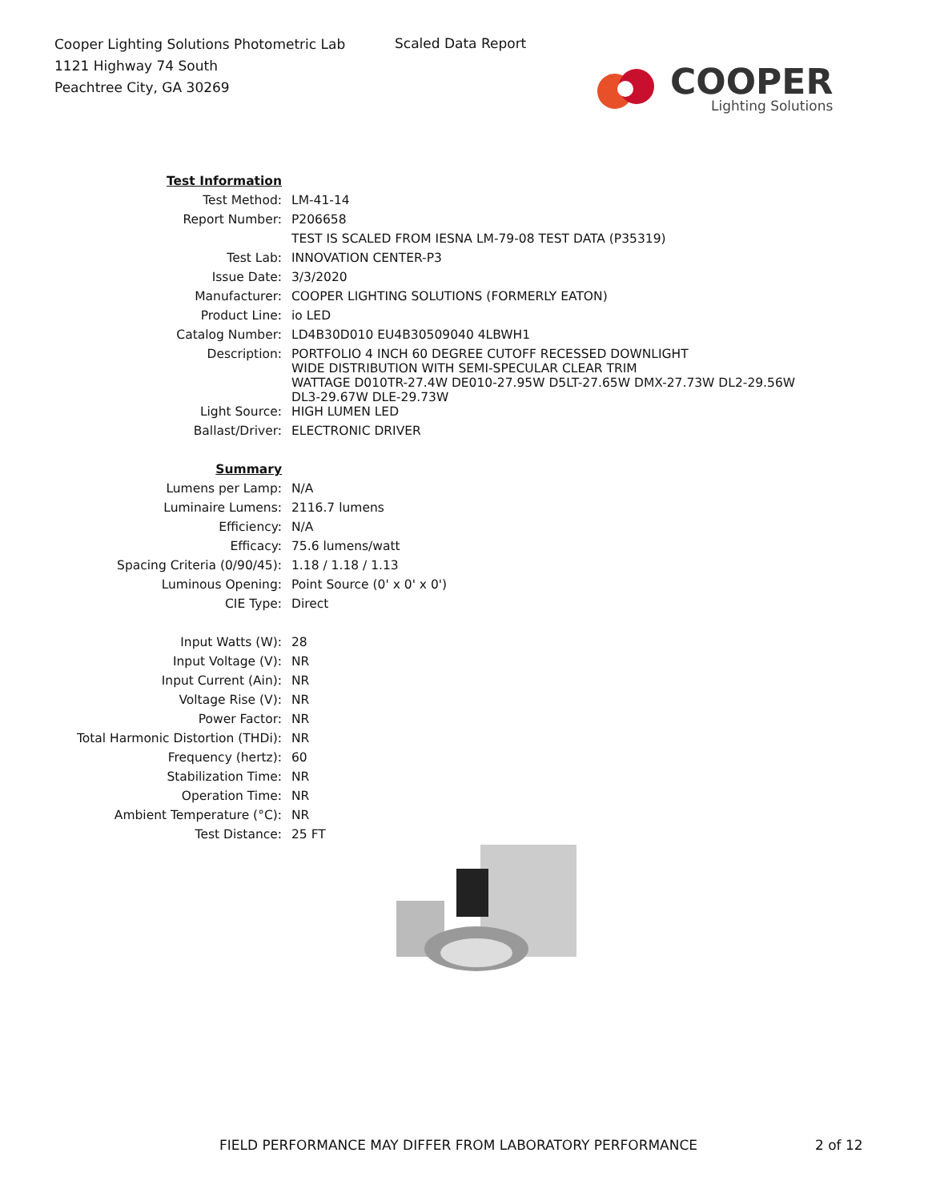Cooper Lighting Solutions Photometric Lab
1121 Highway 74 South
Peachtree City, GA 30269
Scaled Data Report
COOPER
Lighting Solutions
| Test Information | |
| Test Method: | LM-41-14 |
| Report Number: | P206658 |
| | TEST IS SCALED FROM IESNA LM-79-08 TEST DATA (P35319) |
| Test Lab: | INNOVATION CENTER-P3 |
| Issue Date: | 3/3/2020 |
| Manufacturer: | COOPER LIGHTING SOLUTIONS (FORMERLY EATON) |
| Product Line: | io LED |
| Catalog Number: | LD4B30D010 EU4B30509040 4LBWH1 |
| Description: | PORTFOLIO 4 INCH 60 DEGREE CUTOFF RECESSED DOWNLIGHT WIDE DISTRIBUTION WITH SEMI-SPECULAR CLEAR TRIM WATTAGE D010TR-27.4W DE010-27.95W D5LT-27.65W DMX-27.73W DL2-29.56W DL3-29.67W DLE-29.73W |
| Light Source: | HIGH LUMEN LED |
| Ballast/Driver: | ELECTRONIC DRIVER |
| Summary | |
| Lumens per Lamp: | N/A |
| Luminaire Lumens: | 2116.7 lumens |
| Efficiency: | N/A |
| Efficacy: | 75.6 lumens/watt |
| Spacing Criteria (0/90/45): | 1.18 / 1.18 / 1.13 |
| Luminous Opening: | Point Source (0' x 0' x 0') |
| CIE Type: | Direct |
| Input Watts (W): | 28 |
| Input Voltage (V): | NR |
| Input Current (Ain): | NR |
| Voltage Rise (V): | NR |
| Power Factor: | NR |
| Total Harmonic Distortion (THDi): | NR |
| Frequency (hertz): | 60 |
| Stabilization Time: | NR |
| Operation Time: | NR |
| Ambient Temperature (°C): | NR |
| Test Distance: | 25 FT |
FIELD PERFORMANCE MAY DIFFER FROM LABORATORY PERFORMANCE
2 of 12